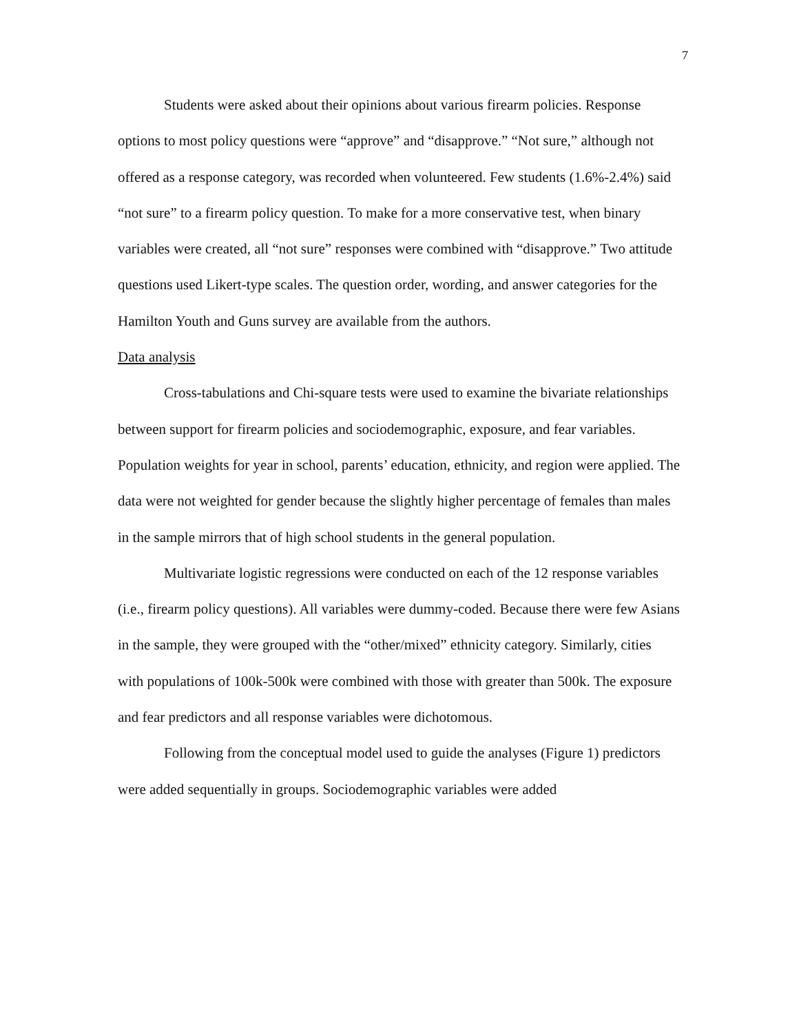7
Students were asked about their opinions about various firearm policies. Response options to most policy questions were “approve” and “disapprove.” “Not sure,” although not offered as a response category, was recorded when volunteered. Few students (1.6%-2.4%) said “not sure” to a firearm policy question. To make for a more conservative test, when binary variables were created, all “not sure” responses were combined with “disapprove.” Two attitude questions used Likert-type scales. The question order, wording, and answer categories for the Hamilton Youth and Guns survey are available from the authors.
Data analysis
Cross-tabulations and Chi-square tests were used to examine the bivariate relationships between support for firearm policies and sociodemographic, exposure, and fear variables. Population weights for year in school, parents’ education, ethnicity, and region were applied. The data were not weighted for gender because the slightly higher percentage of females than males in the sample mirrors that of high school students in the general population.
Multivariate logistic regressions were conducted on each of the 12 response variables (i.e., firearm policy questions). All variables were dummy-coded. Because there were few Asians in the sample, they were grouped with the “other/mixed” ethnicity category. Similarly, cities with populations of 100k-500k were combined with those with greater than 500k. The exposure and fear predictors and all response variables were dichotomous.
Following from the conceptual model used to guide the analyses (Figure 1) predictors were added sequentially in groups. Sociodemographic variables were added